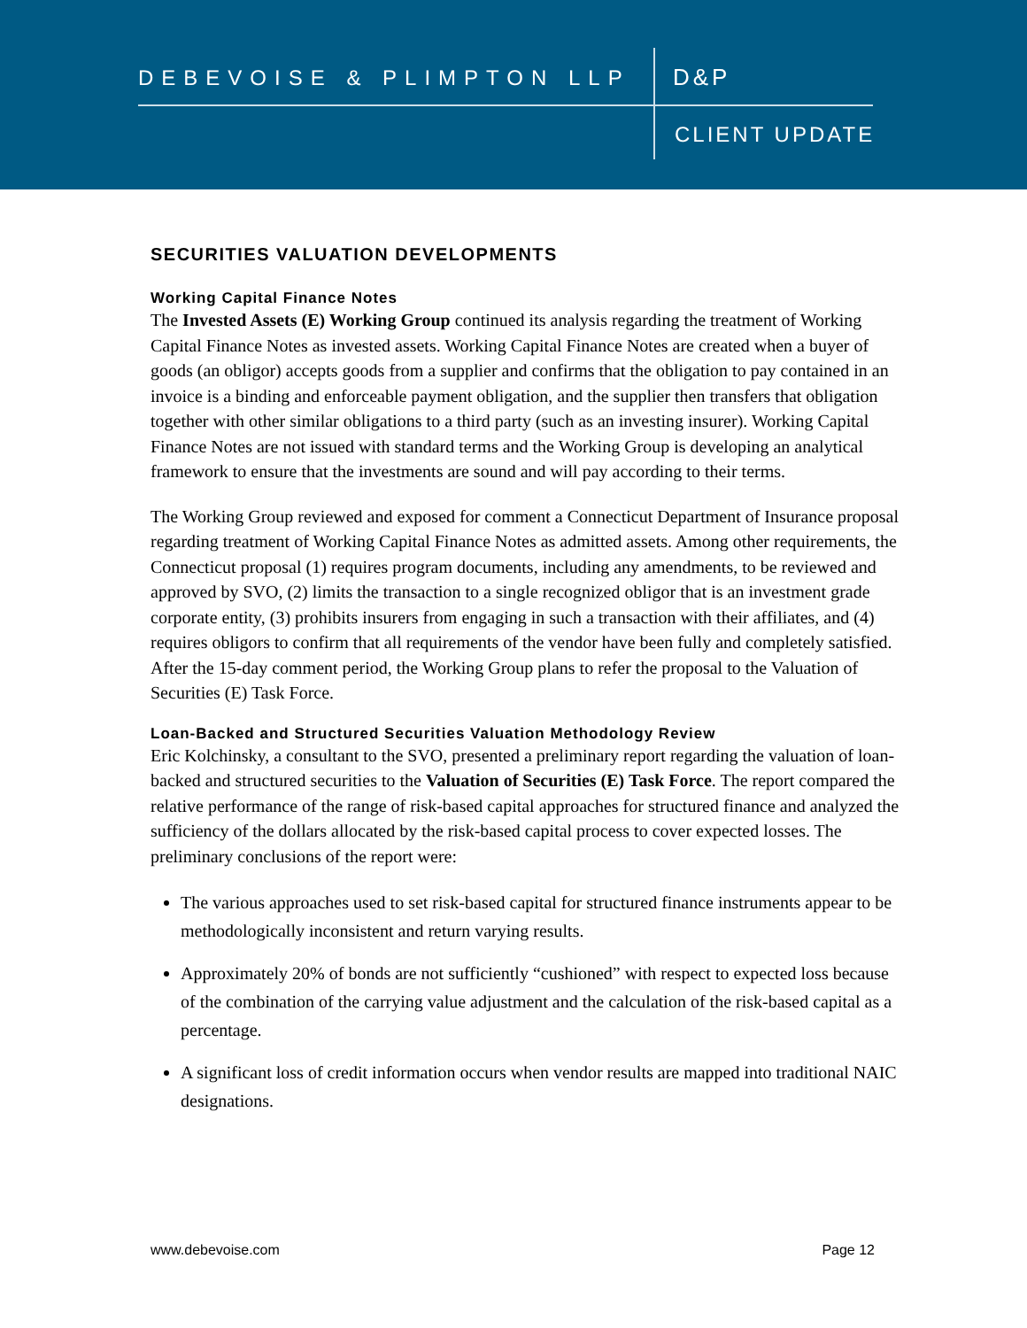DEBEVOISE & PLIMPTON LLP D&P
CLIENT UPDATE
SECURITIES VALUATION DEVELOPMENTS
Working Capital Finance Notes
The Invested Assets (E) Working Group continued its analysis regarding the treatment of Working Capital Finance Notes as invested assets. Working Capital Finance Notes are created when a buyer of goods (an obligor) accepts goods from a supplier and confirms that the obligation to pay contained in an invoice is a binding and enforceable payment obligation, and the supplier then transfers that obligation together with other similar obligations to a third party (such as an investing insurer). Working Capital Finance Notes are not issued with standard terms and the Working Group is developing an analytical framework to ensure that the investments are sound and will pay according to their terms.
The Working Group reviewed and exposed for comment a Connecticut Department of Insurance proposal regarding treatment of Working Capital Finance Notes as admitted assets. Among other requirements, the Connecticut proposal (1) requires program documents, including any amendments, to be reviewed and approved by SVO, (2) limits the transaction to a single recognized obligor that is an investment grade corporate entity, (3) prohibits insurers from engaging in such a transaction with their affiliates, and (4) requires obligors to confirm that all requirements of the vendor have been fully and completely satisfied. After the 15-day comment period, the Working Group plans to refer the proposal to the Valuation of Securities (E) Task Force.
Loan-Backed and Structured Securities Valuation Methodology Review
Eric Kolchinsky, a consultant to the SVO, presented a preliminary report regarding the valuation of loan-backed and structured securities to the Valuation of Securities (E) Task Force. The report compared the relative performance of the range of risk-based capital approaches for structured finance and analyzed the sufficiency of the dollars allocated by the risk-based capital process to cover expected losses. The preliminary conclusions of the report were:
The various approaches used to set risk-based capital for structured finance instruments appear to be methodologically inconsistent and return varying results.
Approximately 20% of bonds are not sufficiently “cushioned” with respect to expected loss because of the combination of the carrying value adjustment and the calculation of the risk-based capital as a percentage.
A significant loss of credit information occurs when vendor results are mapped into traditional NAIC designations.
www.debevoise.com Page 12